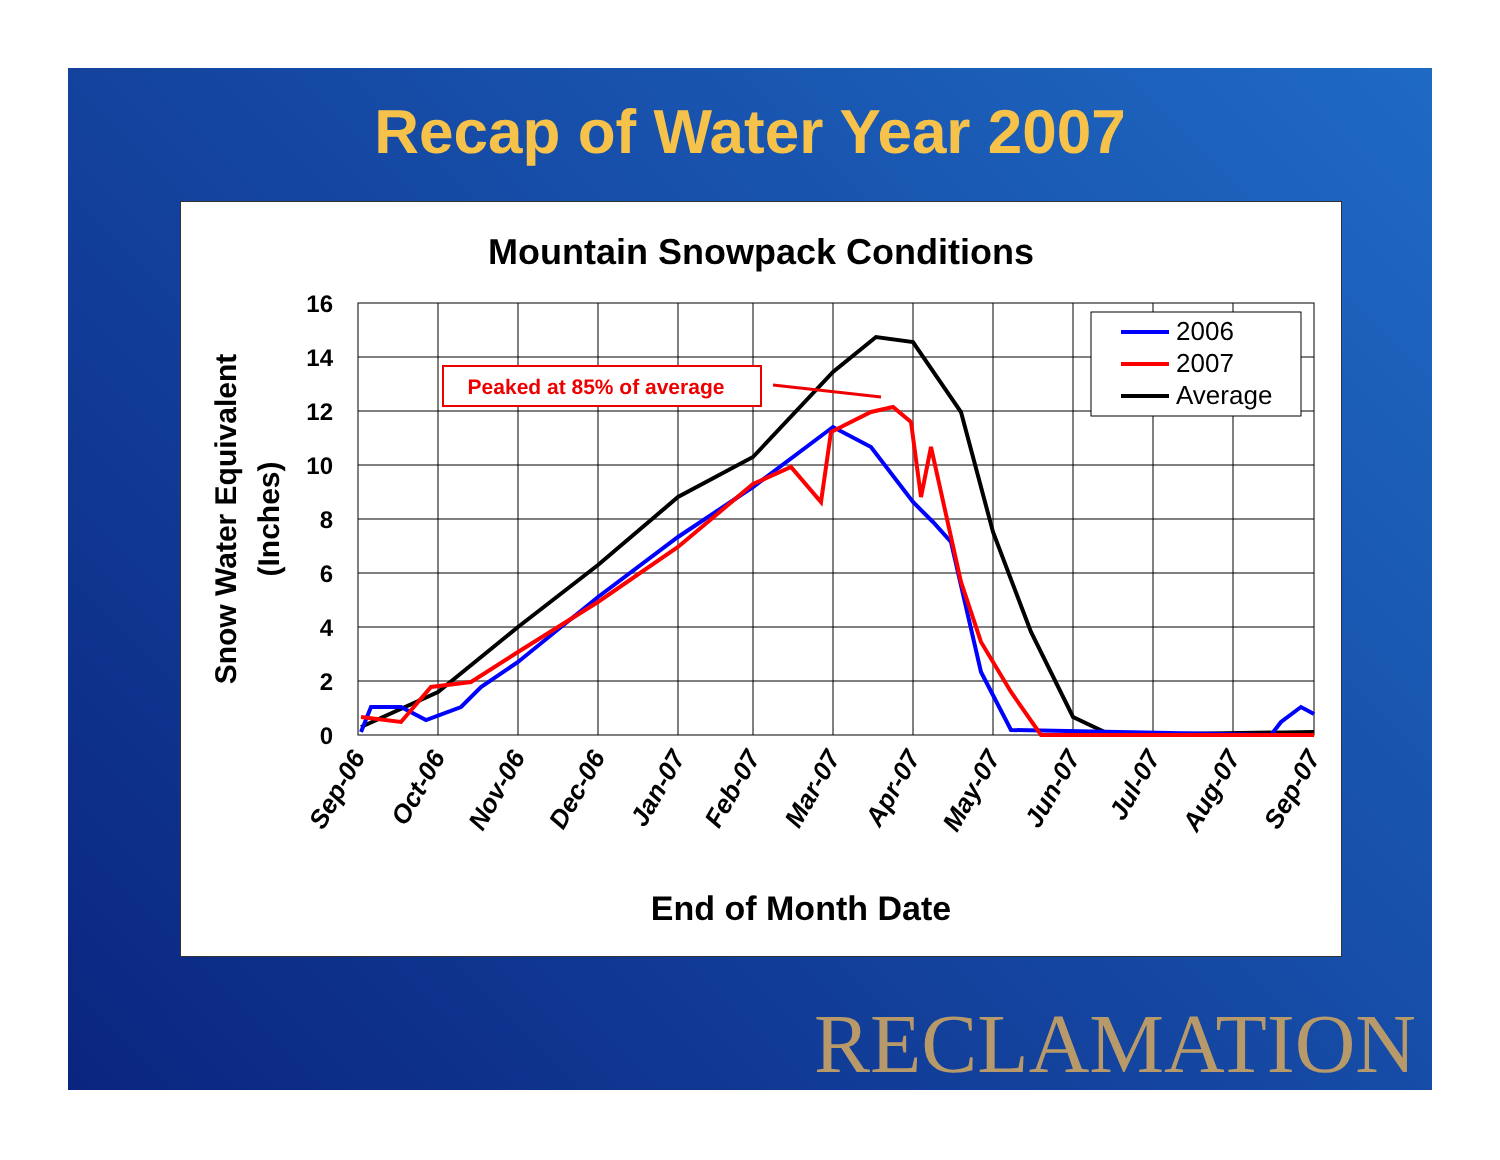Recap of Water Year 2007
Mountain Snowpack Conditions
16
14
12
10
8
6
4
2
0
Snow Water Equivalent
(Inches)
Sep-06
Oct-06
Nov-06
Dec-06
Jan-07
Feb-07
Mar-07
Apr-07
May-07
Jun-07
Jul-07
Aug-07
Sep-07
End of Month Date
Peaked at 85% of average
2006
2007
Average
RECLAMATION